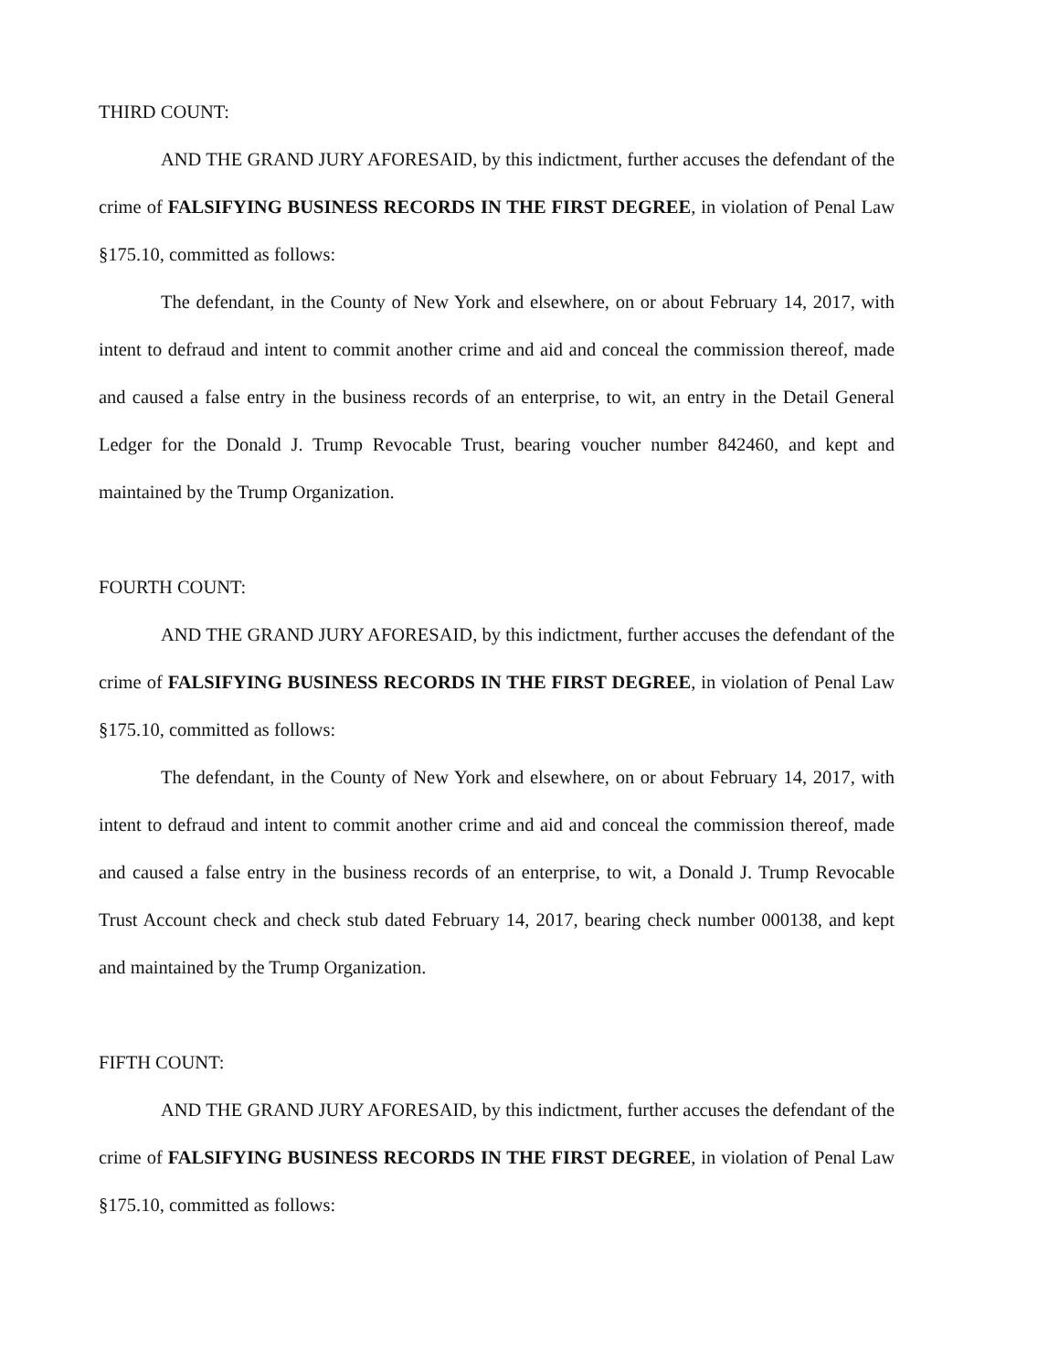THIRD COUNT:
AND THE GRAND JURY AFORESAID, by this indictment, further accuses the defendant of the crime of FALSIFYING BUSINESS RECORDS IN THE FIRST DEGREE, in violation of Penal Law §175.10, committed as follows:
The defendant, in the County of New York and elsewhere, on or about February 14, 2017, with intent to defraud and intent to commit another crime and aid and conceal the commission thereof, made and caused a false entry in the business records of an enterprise, to wit, an entry in the Detail General Ledger for the Donald J. Trump Revocable Trust, bearing voucher number 842460, and kept and maintained by the Trump Organization.
FOURTH COUNT:
AND THE GRAND JURY AFORESAID, by this indictment, further accuses the defendant of the crime of FALSIFYING BUSINESS RECORDS IN THE FIRST DEGREE, in violation of Penal Law §175.10, committed as follows:
The defendant, in the County of New York and elsewhere, on or about February 14, 2017, with intent to defraud and intent to commit another crime and aid and conceal the commission thereof, made and caused a false entry in the business records of an enterprise, to wit, a Donald J. Trump Revocable Trust Account check and check stub dated February 14, 2017, bearing check number 000138, and kept and maintained by the Trump Organization.
FIFTH COUNT:
AND THE GRAND JURY AFORESAID, by this indictment, further accuses the defendant of the crime of FALSIFYING BUSINESS RECORDS IN THE FIRST DEGREE, in violation of Penal Law §175.10, committed as follows: